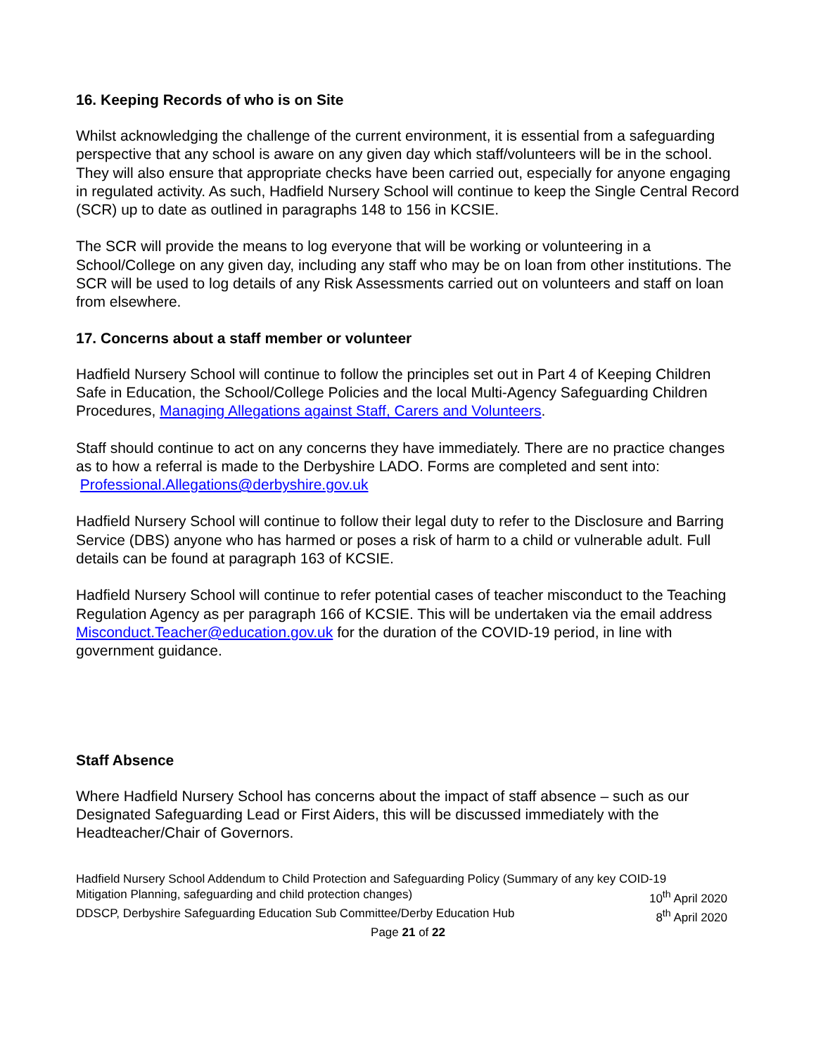16. Keeping Records of who is on Site
Whilst acknowledging the challenge of the current environment, it is essential from a safeguarding perspective that any school is aware on any given day which staff/volunteers will be in the school. They will also ensure that appropriate checks have been carried out, especially for anyone engaging in regulated activity. As such, Hadfield Nursery School will continue to keep the Single Central Record (SCR) up to date as outlined in paragraphs 148 to 156 in KCSIE.
The SCR will provide the means to log everyone that will be working or volunteering in a School/College on any given day, including any staff who may be on loan from other institutions. The SCR will be used to log details of any Risk Assessments carried out on volunteers and staff on loan from elsewhere.
17. Concerns about a staff member or volunteer
Hadfield Nursery School will continue to follow the principles set out in Part 4 of Keeping Children Safe in Education, the School/College Policies and the local Multi-Agency Safeguarding Children Procedures, Managing Allegations against Staff, Carers and Volunteers.
Staff should continue to act on any concerns they have immediately. There are no practice changes as to how a referral is made to the Derbyshire LADO. Forms are completed and sent into: Professional.Allegations@derbyshire.gov.uk
Hadfield Nursery School will continue to follow their legal duty to refer to the Disclosure and Barring Service (DBS) anyone who has harmed or poses a risk of harm to a child or vulnerable adult. Full details can be found at paragraph 163 of KCSIE.
Hadfield Nursery School will continue to refer potential cases of teacher misconduct to the Teaching Regulation Agency as per paragraph 166 of KCSIE. This will be undertaken via the email address Misconduct.Teacher@education.gov.uk for the duration of the COVID-19 period, in line with government guidance.
Staff Absence
Where Hadfield Nursery School has concerns about the impact of staff absence – such as our Designated Safeguarding Lead or First Aiders, this will be discussed immediately with the Headteacher/Chair of Governors.
Hadfield Nursery School Addendum to Child Protection and Safeguarding Policy (Summary of any key COID-19
Mitigation Planning, safeguarding and child protection changes) 10<sup>th</sup> April 2020
DDSCP, Derbyshire Safeguarding Education Sub Committee/Derby Education Hub 8<sup>th</sup> April 2020
Page 21 of 22